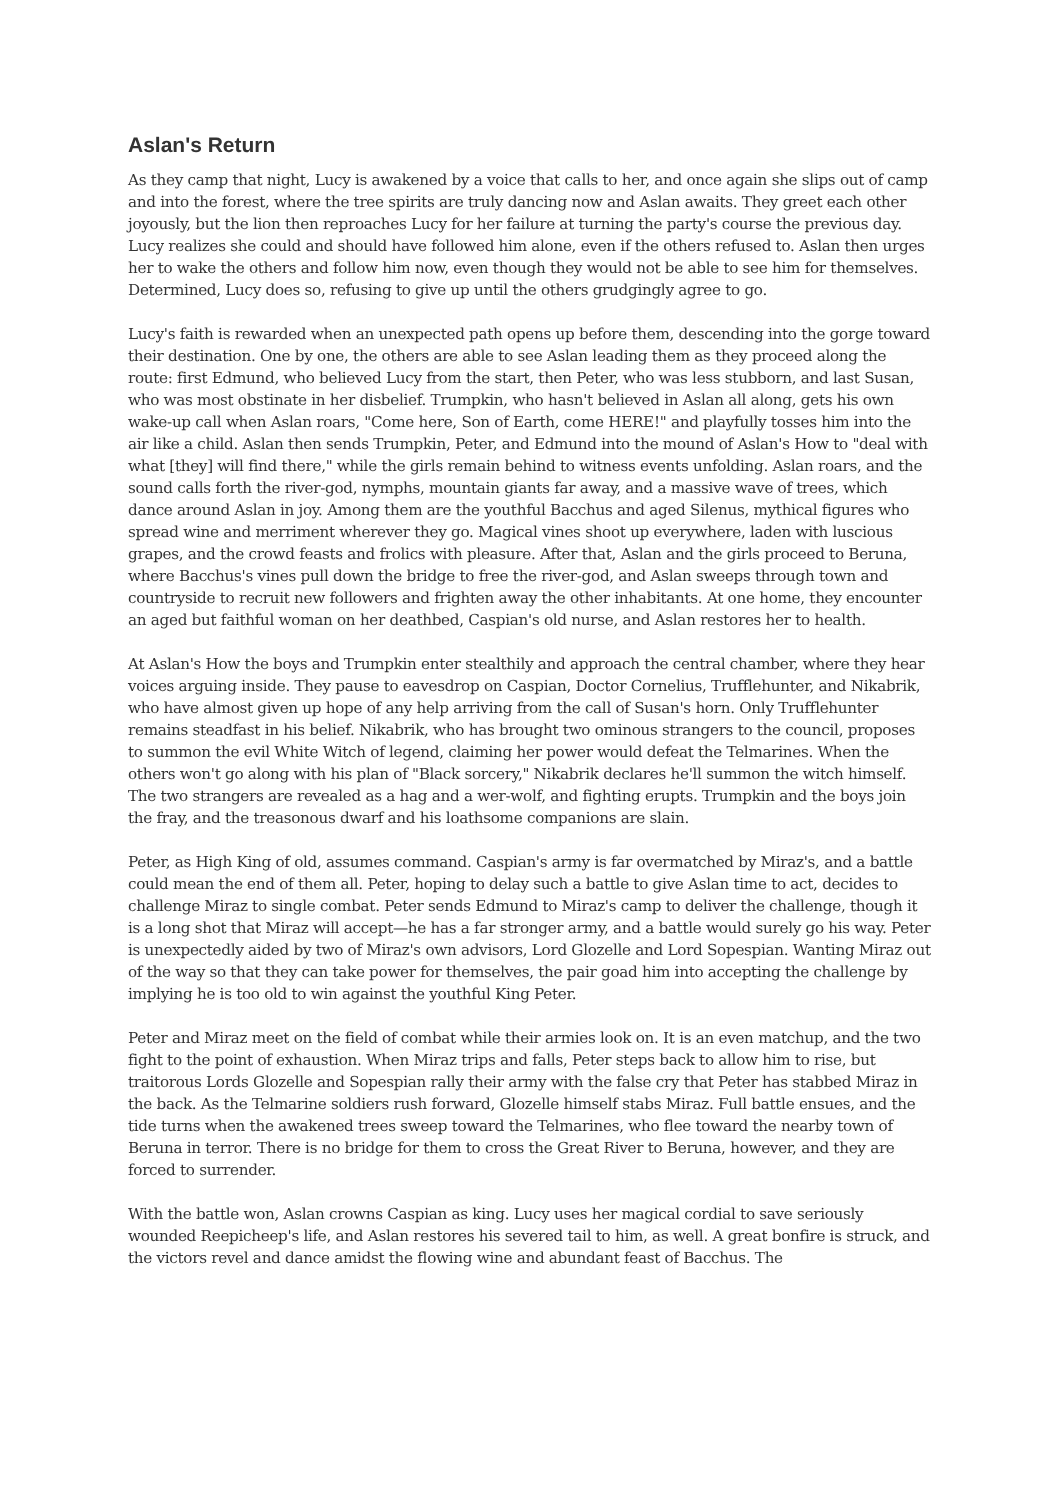Aslan's Return
As they camp that night, Lucy is awakened by a voice that calls to her, and once again she slips out of camp and into the forest, where the tree spirits are truly dancing now and Aslan awaits. They greet each other joyously, but the lion then reproaches Lucy for her failure at turning the party's course the previous day. Lucy realizes she could and should have followed him alone, even if the others refused to. Aslan then urges her to wake the others and follow him now, even though they would not be able to see him for themselves. Determined, Lucy does so, refusing to give up until the others grudgingly agree to go.
Lucy's faith is rewarded when an unexpected path opens up before them, descending into the gorge toward their destination. One by one, the others are able to see Aslan leading them as they proceed along the route: first Edmund, who believed Lucy from the start, then Peter, who was less stubborn, and last Susan, who was most obstinate in her disbelief. Trumpkin, who hasn't believed in Aslan all along, gets his own wake-up call when Aslan roars, "Come here, Son of Earth, come HERE!" and playfully tosses him into the air like a child. Aslan then sends Trumpkin, Peter, and Edmund into the mound of Aslan's How to "deal with what [they] will find there," while the girls remain behind to witness events unfolding. Aslan roars, and the sound calls forth the river-god, nymphs, mountain giants far away, and a massive wave of trees, which dance around Aslan in joy. Among them are the youthful Bacchus and aged Silenus, mythical figures who spread wine and merriment wherever they go. Magical vines shoot up everywhere, laden with luscious grapes, and the crowd feasts and frolics with pleasure. After that, Aslan and the girls proceed to Beruna, where Bacchus's vines pull down the bridge to free the river-god, and Aslan sweeps through town and countryside to recruit new followers and frighten away the other inhabitants. At one home, they encounter an aged but faithful woman on her deathbed, Caspian's old nurse, and Aslan restores her to health.
At Aslan's How the boys and Trumpkin enter stealthily and approach the central chamber, where they hear voices arguing inside. They pause to eavesdrop on Caspian, Doctor Cornelius, Trufflehunter, and Nikabrik, who have almost given up hope of any help arriving from the call of Susan's horn. Only Trufflehunter remains steadfast in his belief. Nikabrik, who has brought two ominous strangers to the council, proposes to summon the evil White Witch of legend, claiming her power would defeat the Telmarines. When the others won't go along with his plan of "Black sorcery," Nikabrik declares he'll summon the witch himself. The two strangers are revealed as a hag and a wer-wolf, and fighting erupts. Trumpkin and the boys join the fray, and the treasonous dwarf and his loathsome companions are slain.
Peter, as High King of old, assumes command. Caspian's army is far overmatched by Miraz's, and a battle could mean the end of them all. Peter, hoping to delay such a battle to give Aslan time to act, decides to challenge Miraz to single combat. Peter sends Edmund to Miraz's camp to deliver the challenge, though it is a long shot that Miraz will accept—he has a far stronger army, and a battle would surely go his way. Peter is unexpectedly aided by two of Miraz's own advisors, Lord Glozelle and Lord Sopespian. Wanting Miraz out of the way so that they can take power for themselves, the pair goad him into accepting the challenge by implying he is too old to win against the youthful King Peter.
Peter and Miraz meet on the field of combat while their armies look on. It is an even matchup, and the two fight to the point of exhaustion. When Miraz trips and falls, Peter steps back to allow him to rise, but traitorous Lords Glozelle and Sopespian rally their army with the false cry that Peter has stabbed Miraz in the back. As the Telmarine soldiers rush forward, Glozelle himself stabs Miraz. Full battle ensues, and the tide turns when the awakened trees sweep toward the Telmarines, who flee toward the nearby town of Beruna in terror. There is no bridge for them to cross the Great River to Beruna, however, and they are forced to surrender.
With the battle won, Aslan crowns Caspian as king. Lucy uses her magical cordial to save seriously wounded Reepicheep's life, and Aslan restores his severed tail to him, as well. A great bonfire is struck, and the victors revel and dance amidst the flowing wine and abundant feast of Bacchus. The